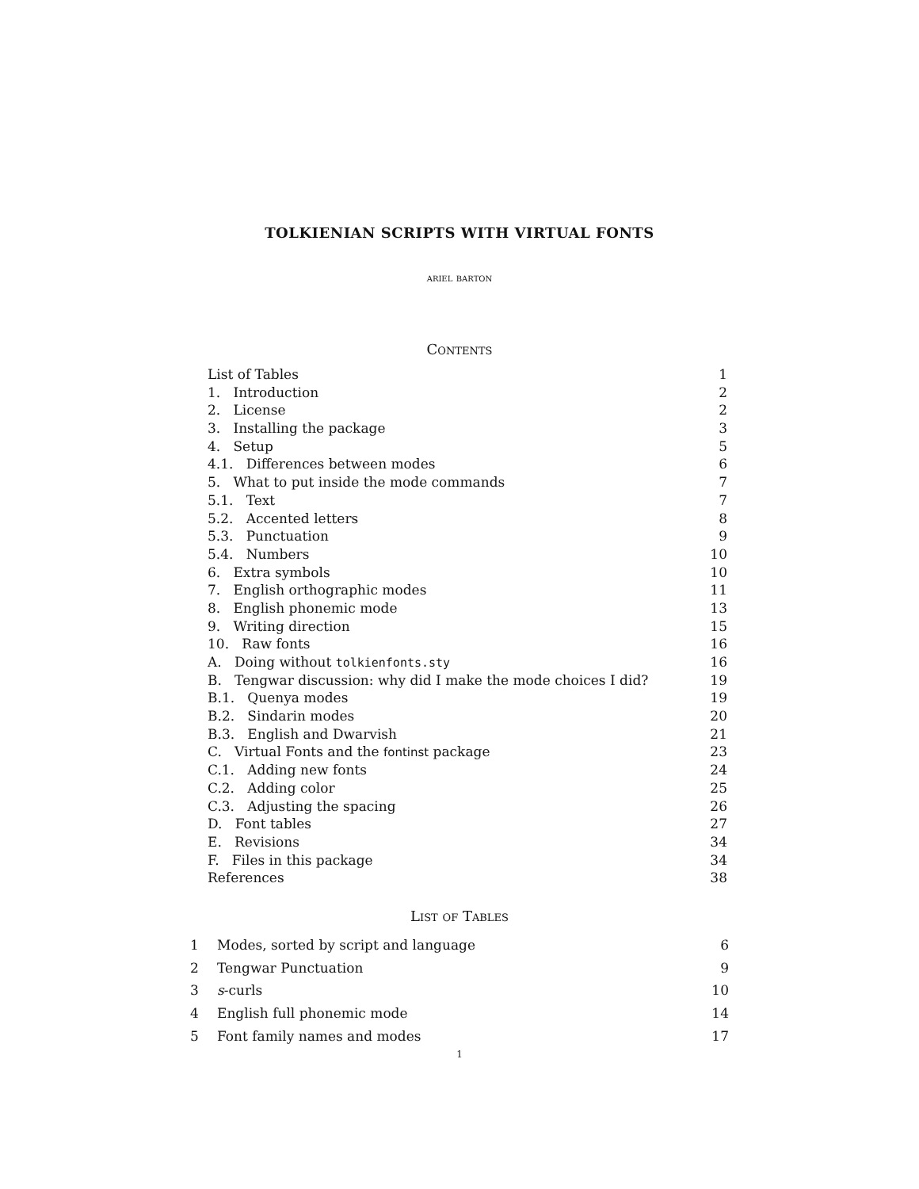TOLKIENIAN SCRIPTS WITH VIRTUAL FONTS
ariel barton
Contents
List of Tables 1
1. Introduction 2
2. License 2
3. Installing the package 3
4. Setup 5
4.1. Differences between modes 6
5. What to put inside the mode commands 7
5.1. Text 7
5.2. Accented letters 8
5.3. Punctuation 9
5.4. Numbers 10
6. Extra symbols 10
7. English orthographic modes 11
8. English phonemic mode 13
9. Writing direction 15
10. Raw fonts 16
A. Doing without tolkienfonts.sty 16
B. Tengwar discussion: why did I make the mode choices I did? 19
B.1. Quenya modes 19
B.2. Sindarin modes 20
B.3. English and Dwarvish 21
C. Virtual Fonts and the fontinst package 23
C.1. Adding new fonts 24
C.2. Adding color 25
C.3. Adjusting the spacing 26
D. Font tables 27
E. Revisions 34
F. Files in this package 34
References 38
List of Tables
1 Modes, sorted by script and language 6
2 Tengwar Punctuation 9
3 s-curls 10
4 English full phonemic mode 14
5 Font family names and modes 17
1